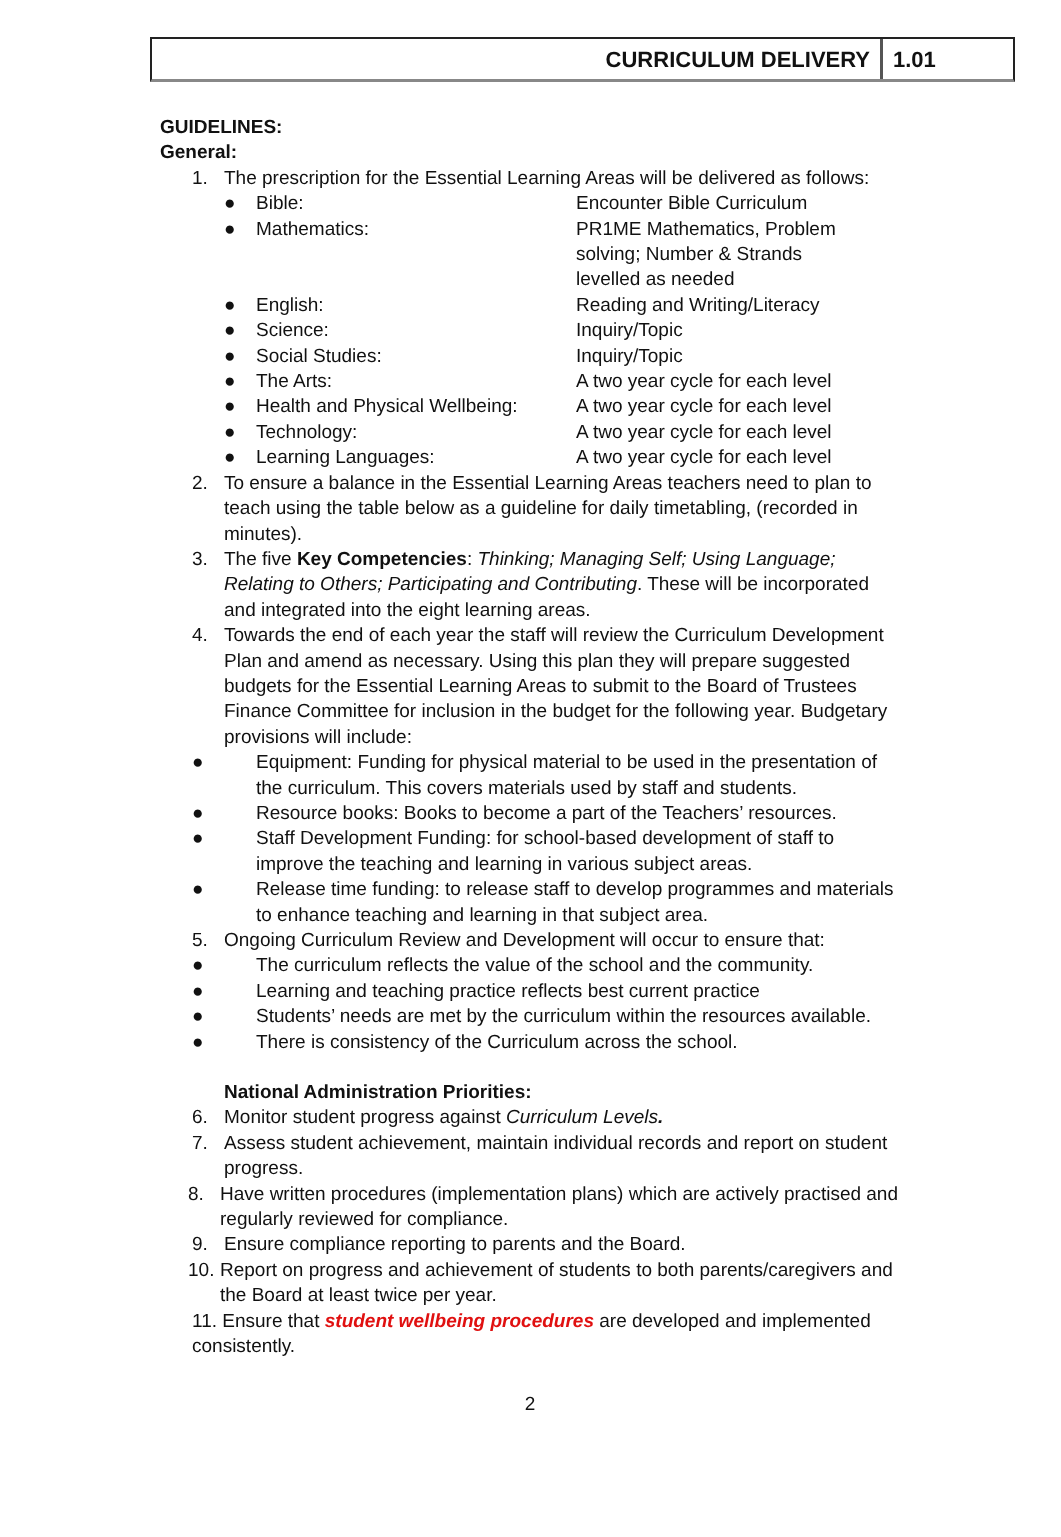CURRICULUM DELIVERY 1.01
GUIDELINES:
General:
1. The prescription for the Essential Learning Areas will be delivered as follows:
● Bible: Encounter Bible Curriculum
● Mathematics: PR1ME Mathematics, Problem solving; Number & Strands levelled as needed
● English: Reading and Writing/Literacy
● Science: Inquiry/Topic
● Social Studies: Inquiry/Topic
● The Arts: A two year cycle for each level
● Health and Physical Wellbeing: A two year cycle for each level
● Technology: A two year cycle for each level
● Learning Languages: A two year cycle for each level
2. To ensure a balance in the Essential Learning Areas teachers need to plan to teach using the table below as a guideline for daily timetabling, (recorded in minutes).
3. The five Key Competencies: Thinking; Managing Self; Using Language; Relating to Others; Participating and Contributing. These will be incorporated and integrated into the eight learning areas.
4. Towards the end of each year the staff will review the Curriculum Development Plan and amend as necessary. Using this plan they will prepare suggested budgets for the Essential Learning Areas to submit to the Board of Trustees Finance Committee for inclusion in the budget for the following year. Budgetary provisions will include:
● Equipment: Funding for physical material to be used in the presentation of the curriculum. This covers materials used by staff and students.
● Resource books: Books to become a part of the Teachers’ resources.
● Staff Development Funding: for school-based development of staff to improve the teaching and learning in various subject areas.
● Release time funding: to release staff to develop programmes and materials to enhance teaching and learning in that subject area.
5. Ongoing Curriculum Review and Development will occur to ensure that:
● The curriculum reflects the value of the school and the community.
● Learning and teaching practice reflects best current practice
● Students’ needs are met by the curriculum within the resources available.
● There is consistency of the Curriculum across the school.
National Administration Priorities:
6. Monitor student progress against Curriculum Levels.
7. Assess student achievement, maintain individual records and report on student progress.
8. Have written procedures (implementation plans) which are actively practised and regularly reviewed for compliance.
9. Ensure compliance reporting to parents and the Board.
10. Report on progress and achievement of students to both parents/caregivers and the Board at least twice per year.
11. Ensure that student wellbeing procedures are developed and implemented consistently.
2